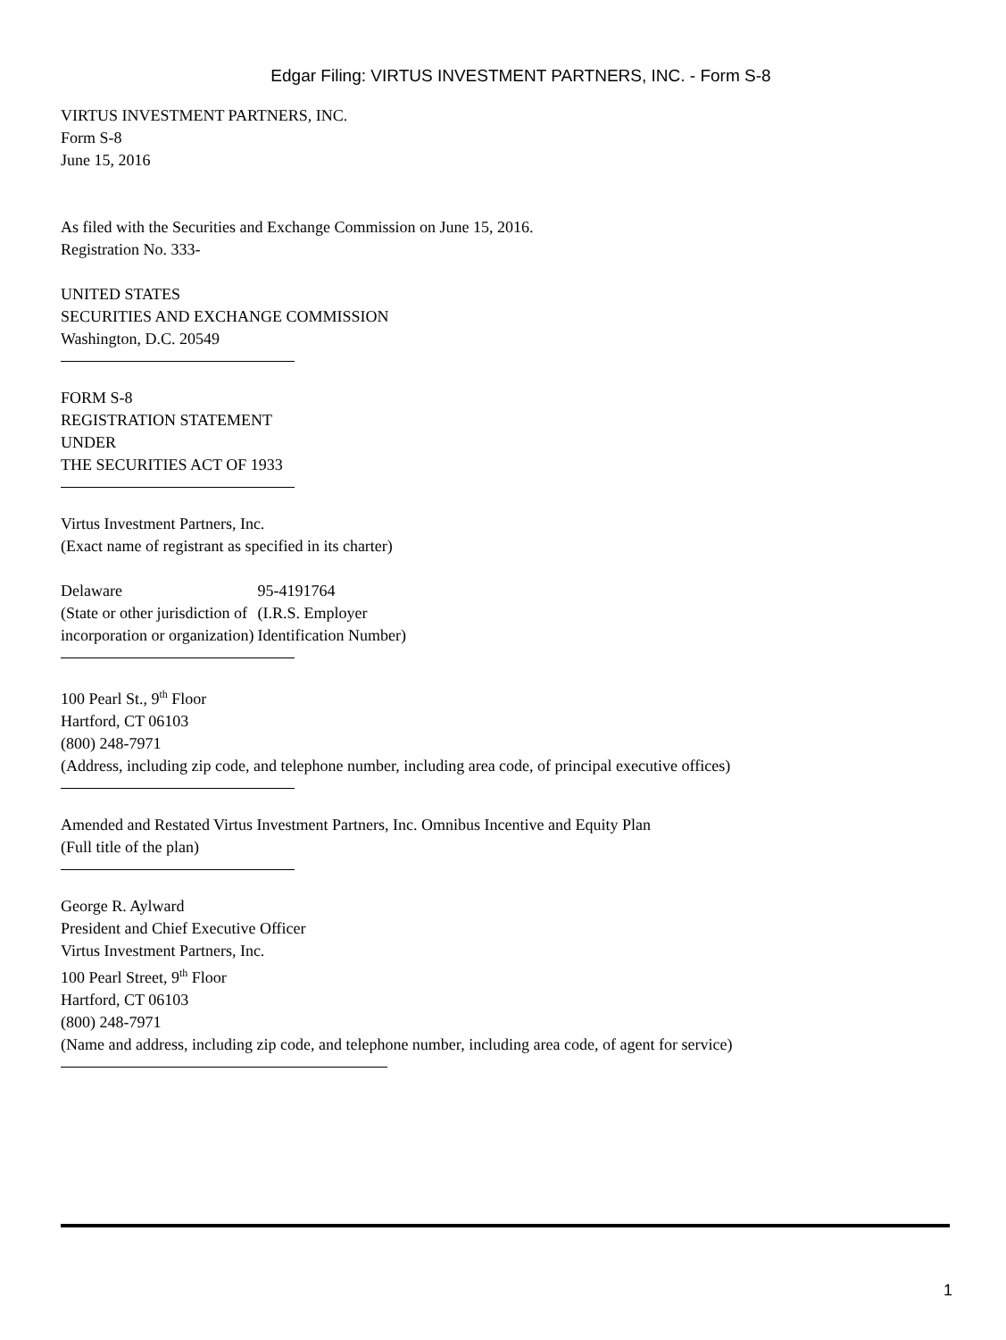Edgar Filing: VIRTUS INVESTMENT PARTNERS, INC. - Form S-8
VIRTUS INVESTMENT PARTNERS, INC.
Form S-8
June 15, 2016
As filed with the Securities and Exchange Commission on June 15, 2016.
Registration No. 333-
UNITED STATES
SECURITIES AND EXCHANGE COMMISSION
Washington, D.C. 20549
FORM S-8
REGISTRATION STATEMENT
UNDER
THE SECURITIES ACT OF 1933
Virtus Investment Partners, Inc.
(Exact name of registrant as specified in its charter)
| Delaware | 95-4191764 |
| (State or other jurisdiction of incorporation or organization) | (I.R.S. Employer Identification Number) |
100 Pearl St., 9<sup>th</sup> Floor
Hartford, CT 06103
(800) 248-7971
(Address, including zip code, and telephone number, including area code, of principal executive offices)
Amended and Restated Virtus Investment Partners, Inc. Omnibus Incentive and Equity Plan
(Full title of the plan)
George R. Aylward
President and Chief Executive Officer
Virtus Investment Partners, Inc.
100 Pearl Street, 9<sup>th</sup> Floor
Hartford, CT 06103
(800) 248-7971
(Name and address, including zip code, and telephone number, including area code, of agent for service)
1